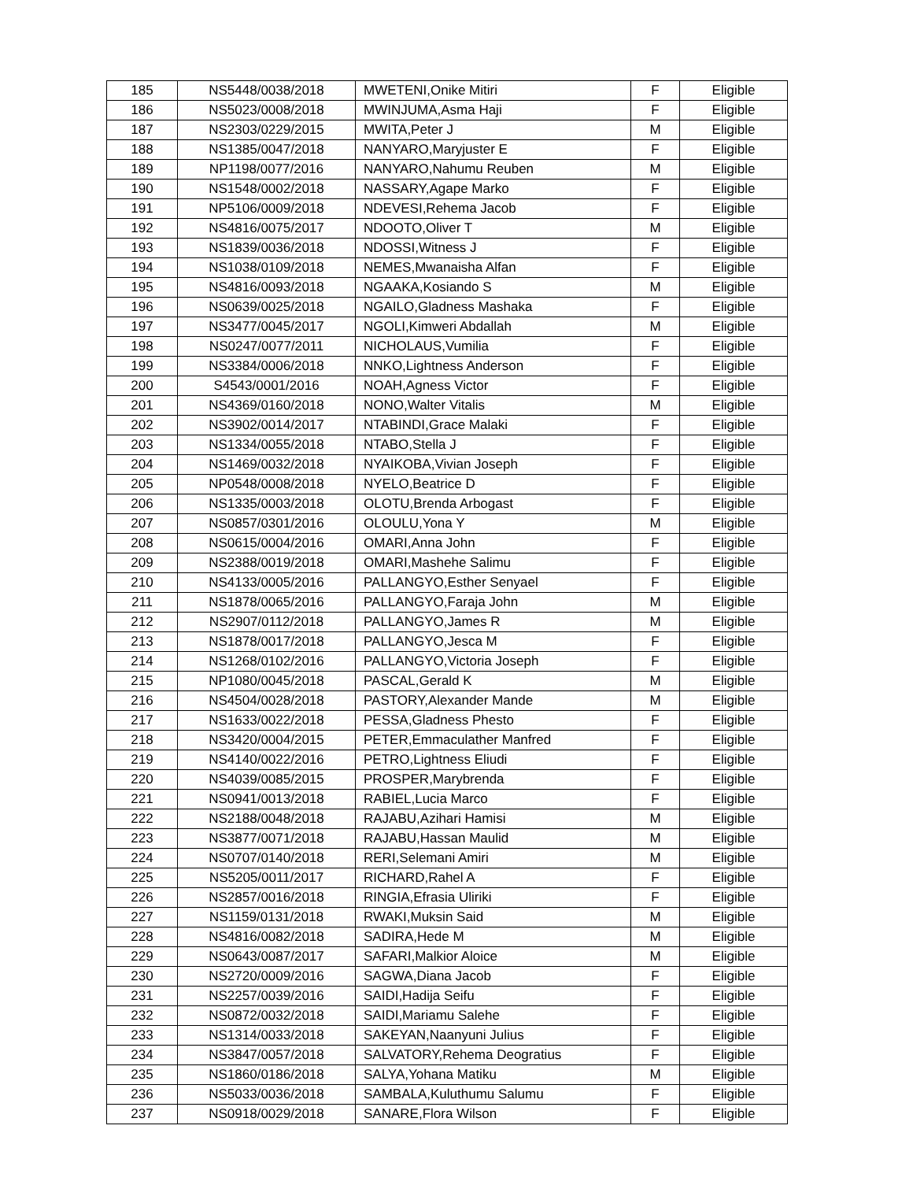| 185 | NS5448/0038/2018 | MWETENI,Onike Mitiri | F | Eligible |
| 186 | NS5023/0008/2018 | MWINJUMA,Asma Haji | F | Eligible |
| 187 | NS2303/0229/2015 | MWITA,Peter J | M | Eligible |
| 188 | NS1385/0047/2018 | NANYARO,Maryjuster E | F | Eligible |
| 189 | NP1198/0077/2016 | NANYARO,Nahumu Reuben | M | Eligible |
| 190 | NS1548/0002/2018 | NASSARY,Agape Marko | F | Eligible |
| 191 | NP5106/0009/2018 | NDEVESI,Rehema Jacob | F | Eligible |
| 192 | NS4816/0075/2017 | NDOOTO,Oliver T | M | Eligible |
| 193 | NS1839/0036/2018 | NDOSSI,Witness J | F | Eligible |
| 194 | NS1038/0109/2018 | NEMES,Mwanaisha Alfan | F | Eligible |
| 195 | NS4816/0093/2018 | NGAAKA,Kosiando S | M | Eligible |
| 196 | NS0639/0025/2018 | NGAILO,Gladness Mashaka | F | Eligible |
| 197 | NS3477/0045/2017 | NGOLI,Kimweri Abdallah | M | Eligible |
| 198 | NS0247/0077/2011 | NICHOLAUS,Vumilia | F | Eligible |
| 199 | NS3384/0006/2018 | NNKO,Lightness Anderson | F | Eligible |
| 200 | S4543/0001/2016 | NOAH,Agness Victor | F | Eligible |
| 201 | NS4369/0160/2018 | NONO,Walter Vitalis | M | Eligible |
| 202 | NS3902/0014/2017 | NTABINDI,Grace Malaki | F | Eligible |
| 203 | NS1334/0055/2018 | NTABO,Stella J | F | Eligible |
| 204 | NS1469/0032/2018 | NYAIKOBA,Vivian Joseph | F | Eligible |
| 205 | NP0548/0008/2018 | NYELO,Beatrice D | F | Eligible |
| 206 | NS1335/0003/2018 | OLOTU,Brenda Arbogast | F | Eligible |
| 207 | NS0857/0301/2016 | OLOULU,Yona Y | M | Eligible |
| 208 | NS0615/0004/2016 | OMARI,Anna John | F | Eligible |
| 209 | NS2388/0019/2018 | OMARI,Mashehe Salimu | F | Eligible |
| 210 | NS4133/0005/2016 | PALLANGYO,Esther Senyael | F | Eligible |
| 211 | NS1878/0065/2016 | PALLANGYO,Faraja John | M | Eligible |
| 212 | NS2907/0112/2018 | PALLANGYO,James R | M | Eligible |
| 213 | NS1878/0017/2018 | PALLANGYO,Jesca M | F | Eligible |
| 214 | NS1268/0102/2016 | PALLANGYO,Victoria Joseph | F | Eligible |
| 215 | NP1080/0045/2018 | PASCAL,Gerald K | M | Eligible |
| 216 | NS4504/0028/2018 | PASTORY,Alexander Mande | M | Eligible |
| 217 | NS1633/0022/2018 | PESSA,Gladness Phesto | F | Eligible |
| 218 | NS3420/0004/2015 | PETER,Emmaculather Manfred | F | Eligible |
| 219 | NS4140/0022/2016 | PETRO,Lightness Eliudi | F | Eligible |
| 220 | NS4039/0085/2015 | PROSPER,Marybrenda | F | Eligible |
| 221 | NS0941/0013/2018 | RABIEL,Lucia Marco | F | Eligible |
| 222 | NS2188/0048/2018 | RAJABU,Azihari Hamisi | M | Eligible |
| 223 | NS3877/0071/2018 | RAJABU,Hassan Maulid | M | Eligible |
| 224 | NS0707/0140/2018 | RERI,Selemani Amiri | M | Eligible |
| 225 | NS5205/0011/2017 | RICHARD,Rahel A | F | Eligible |
| 226 | NS2857/0016/2018 | RINGIA,Efrasia Uliriki | F | Eligible |
| 227 | NS1159/0131/2018 | RWAKI,Muksin Said | M | Eligible |
| 228 | NS4816/0082/2018 | SADIRA,Hede M | M | Eligible |
| 229 | NS0643/0087/2017 | SAFARI,Malkior Aloice | M | Eligible |
| 230 | NS2720/0009/2016 | SAGWA,Diana Jacob | F | Eligible |
| 231 | NS2257/0039/2016 | SAIDI,Hadija Seifu | F | Eligible |
| 232 | NS0872/0032/2018 | SAIDI,Mariamu Salehe | F | Eligible |
| 233 | NS1314/0033/2018 | SAKEYAN,Naanyuni Julius | F | Eligible |
| 234 | NS3847/0057/2018 | SALVATORY,Rehema Deogratius | F | Eligible |
| 235 | NS1860/0186/2018 | SALYA,Yohana Matiku | M | Eligible |
| 236 | NS5033/0036/2018 | SAMBALA,Kuluthumu Salumu | F | Eligible |
| 237 | NS0918/0029/2018 | SANARE,Flora Wilson | F | Eligible |